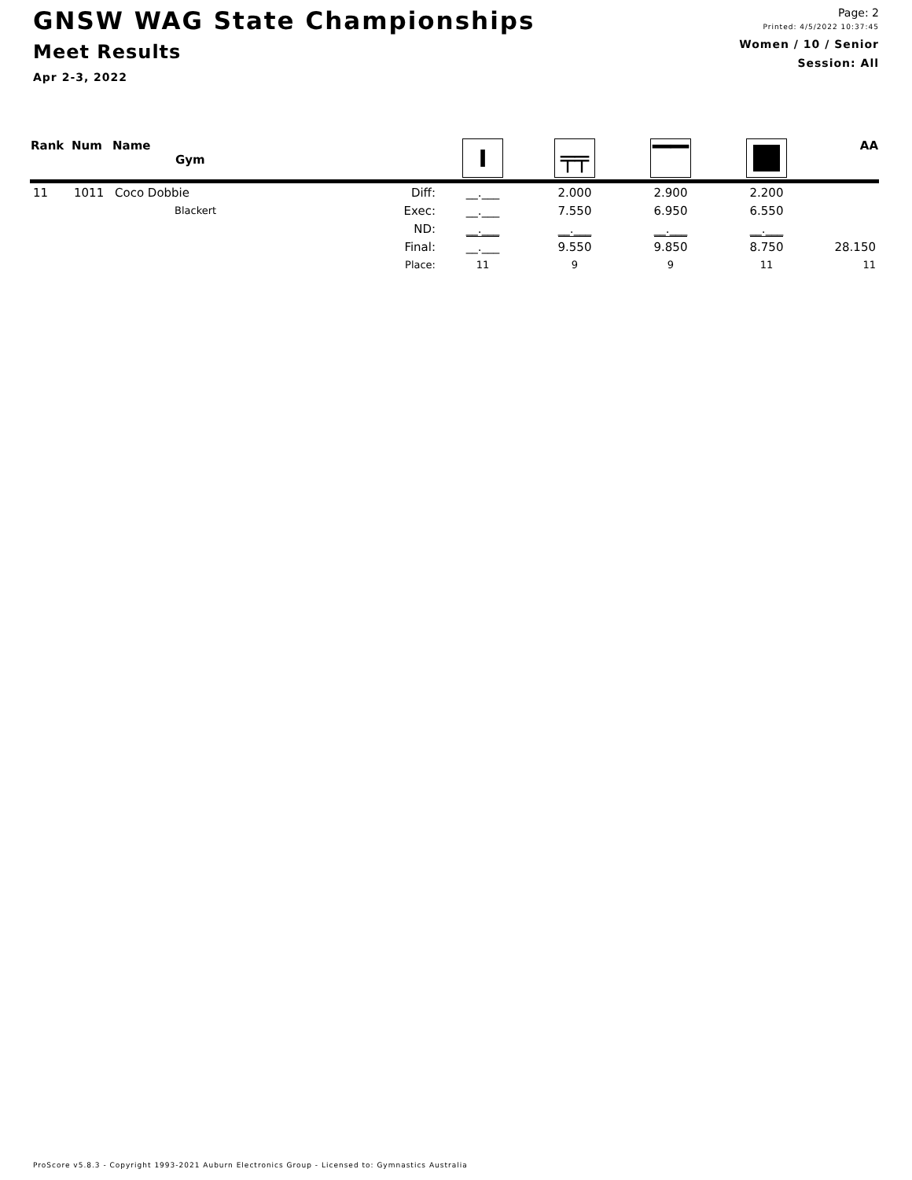GNSW WAG State Championships
Meet Results
Apr 2-3, 2022
Page: 2
Printed: 4/5/2022 10:37:45
Women / 10 / Senior
Session: All
| Rank | Num | Name Gym | | I | ╤╤ | ▔▔ | | AA |
| --- | --- | --- | --- | --- | --- | --- | --- | --- |
| 11 | 1011 | Coco Dobbie | Diff: | __.___ | 2.000 | 2.900 | 2.200 | |
| | | Blackert | Exec: | __.___ | 7.550 | 6.950 | 6.550 | |
| | | | ND: | __.___ | __.___ | __.___ | __.___ | |
| | | | Final: | __.___ | 9.550 | 9.850 | 8.750 | 28.150 |
| | | | Place: | 11 | 9 | 9 | 11 | 11 |
ProScore v5.8.3 - Copyright 1993-2021 Auburn Electronics Group - Licensed to: Gymnastics Australia